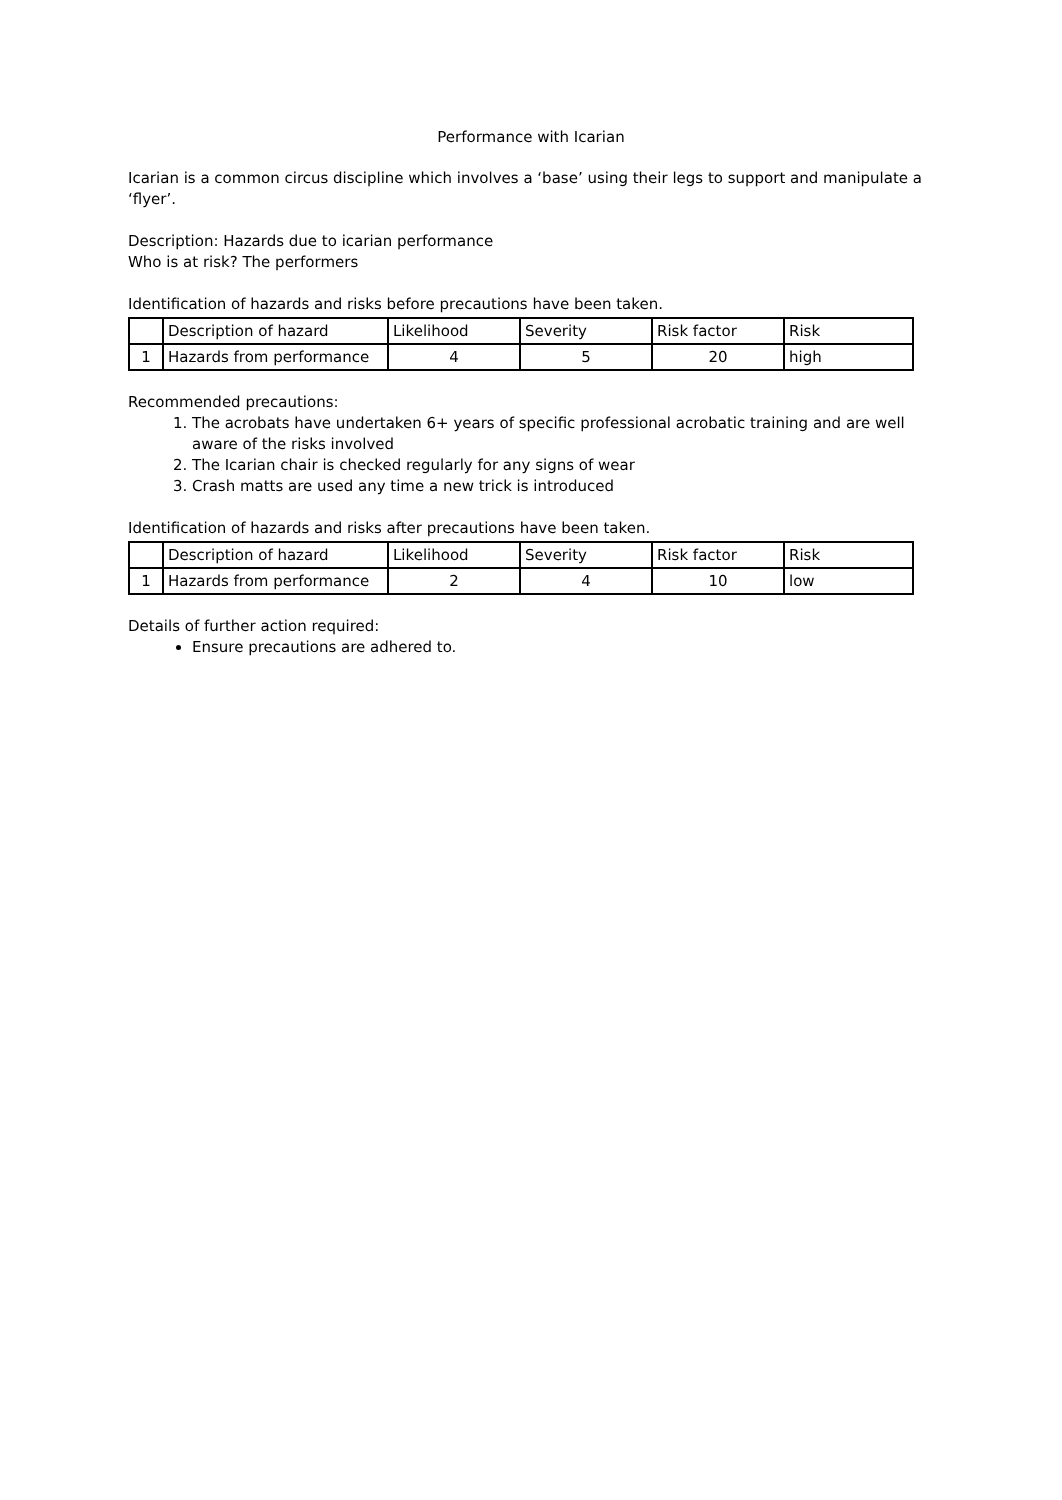Performance with Icarian
Icarian is a common circus discipline which involves a ‘base’ using their legs to support and manipulate a ‘flyer’.
Description: Hazards due to icarian performance
Who is at risk? The performers
Identification of hazards and risks before precautions have been taken.
| | Description of hazard | Likelihood | Severity | Risk factor | Risk |
| 1 | Hazards from performance | 4 | 5 | 20 | high |
Recommended precautions:
1. The acrobats have undertaken 6+ years of specific professional acrobatic training and are well aware of the risks involved
2. The Icarian chair is checked regularly for any signs of wear
3. Crash matts are used any time a new trick is introduced
Identification of hazards and risks after precautions have been taken.
| | Description of hazard | Likelihood | Severity | Risk factor | Risk |
| 1 | Hazards from performance | 2 | 4 | 10 | low |
Details of further action required:
Ensure precautions are adhered to.